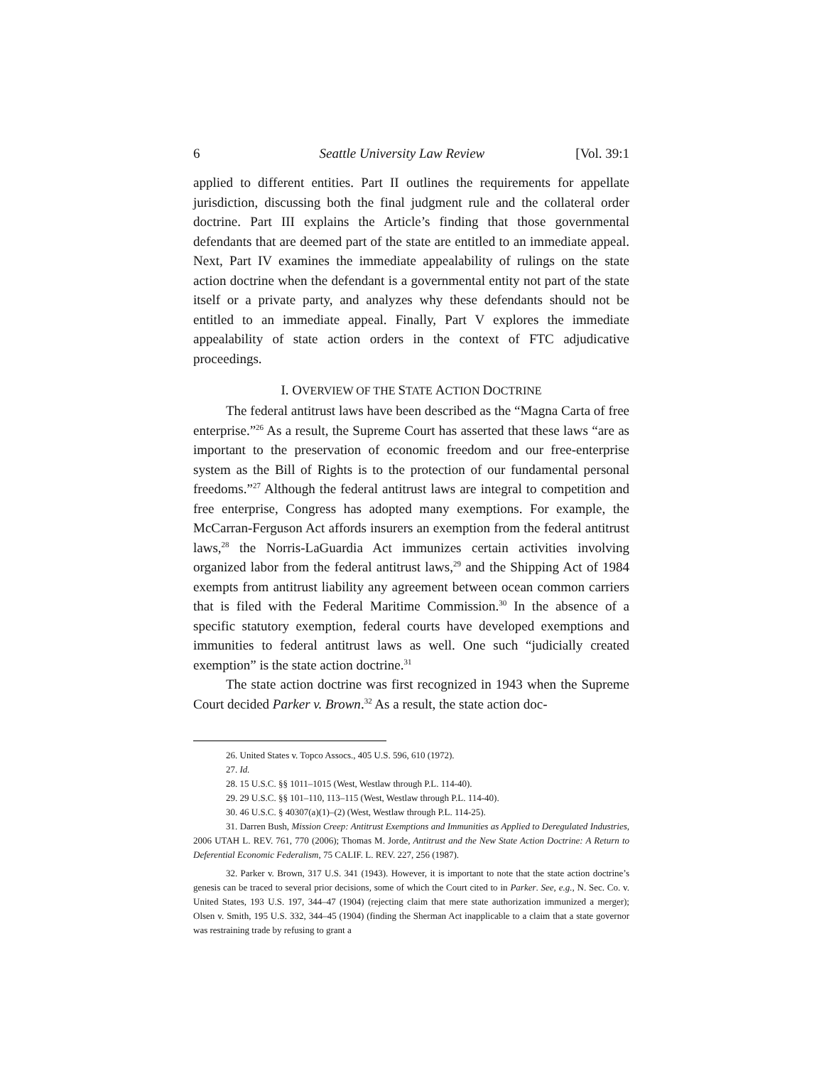6 Seattle University Law Review [Vol. 39:1
applied to different entities. Part II outlines the requirements for appellate jurisdiction, discussing both the final judgment rule and the collateral order doctrine. Part III explains the Article’s finding that those governmental defendants that are deemed part of the state are entitled to an immediate appeal. Next, Part IV examines the immediate appealability of rulings on the state action doctrine when the defendant is a governmental entity not part of the state itself or a private party, and analyzes why these defendants should not be entitled to an immediate appeal. Finally, Part V explores the immediate appealability of state action orders in the context of FTC adjudicative proceedings.
I. OVERVIEW OF THE STATE ACTION DOCTRINE
The federal antitrust laws have been described as the “Magna Carta of free enterprise.”<sup>26</sup> As a result, the Supreme Court has asserted that these laws “are as important to the preservation of economic freedom and our free-enterprise system as the Bill of Rights is to the protection of our fundamental personal freedoms.”<sup>27</sup> Although the federal antitrust laws are integral to competition and free enterprise, Congress has adopted many exemptions. For example, the McCarran-Ferguson Act affords insurers an exemption from the federal antitrust laws,<sup>28</sup> the Norris-LaGuardia Act immunizes certain activities involving organized labor from the federal antitrust laws,<sup>29</sup> and the Shipping Act of 1984 exempts from antitrust liability any agreement between ocean common carriers that is filed with the Federal Maritime Commission.<sup>30</sup> In the absence of a specific statutory exemption, federal courts have developed exemptions and immunities to federal antitrust laws as well. One such “judicially created exemption” is the state action doctrine.<sup>31</sup>
The state action doctrine was first recognized in 1943 when the Supreme Court decided Parker v. Brown.<sup>32</sup> As a result, the state action doc-
26. United States v. Topco Assocs., 405 U.S. 596, 610 (1972).
27. Id.
28. 15 U.S.C. §§ 1011–1015 (West, Westlaw through P.L. 114-40).
29. 29 U.S.C. §§ 101–110, 113–115 (West, Westlaw through P.L. 114-40).
30. 46 U.S.C. § 40307(a)(1)–(2) (West, Westlaw through P.L. 114-25).
31. Darren Bush, Mission Creep: Antitrust Exemptions and Immunities as Applied to Deregulated Industries, 2006 UTAH L. REV. 761, 770 (2006); Thomas M. Jorde, Antitrust and the New State Action Doctrine: A Return to Deferential Economic Federalism, 75 CALIF. L. REV. 227, 256 (1987).
32. Parker v. Brown, 317 U.S. 341 (1943). However, it is important to note that the state action doctrine’s genesis can be traced to several prior decisions, some of which the Court cited to in Parker. See, e.g., N. Sec. Co. v. United States, 193 U.S. 197, 344–47 (1904) (rejecting claim that mere state authorization immunized a merger); Olsen v. Smith, 195 U.S. 332, 344–45 (1904) (finding the Sherman Act inapplicable to a claim that a state governor was restraining trade by refusing to grant a